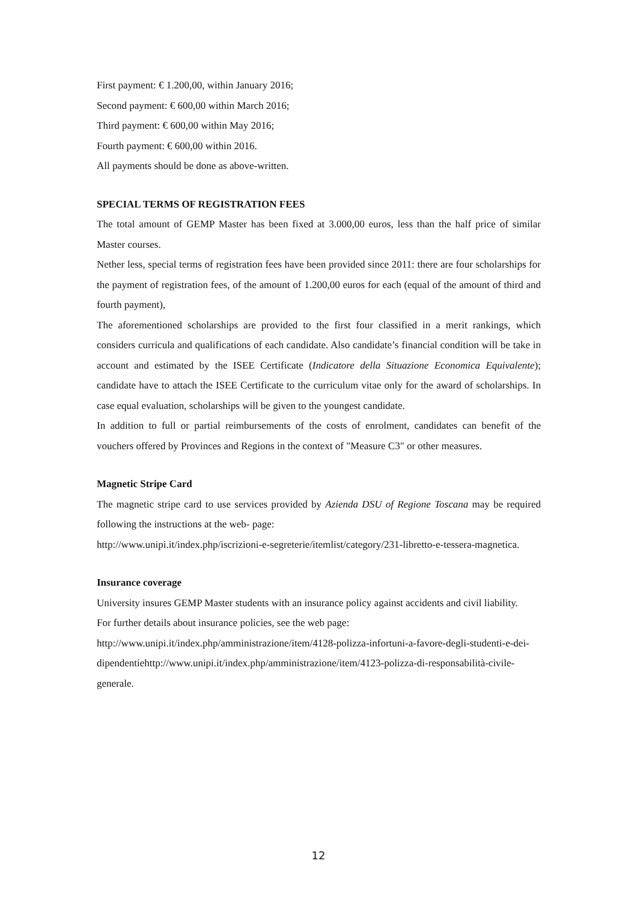First payment: € 1.200,00, within January 2016;
Second payment: € 600,00 within March 2016;
Third payment: € 600,00 within May 2016;
Fourth payment: € 600,00 within 2016.
All payments should be done as above-written.
SPECIAL TERMS OF REGISTRATION FEES
The total amount of GEMP Master has been fixed at 3.000,00 euros, less than the half price of similar Master courses.
Nether less, special terms of registration fees have been provided since 2011: there are four scholarships for the payment of registration fees, of the amount of 1.200,00 euros for each (equal of the amount of third and fourth payment),
The aforementioned scholarships are provided to the first four classified in a merit rankings, which considers curricula and qualifications of each candidate. Also candidate’s financial condition will be take in account and estimated by the ISEE Certificate (Indicatore della Situazione Economica Equivalente); candidate have to attach the ISEE Certificate to the curriculum vitae only for the award of scholarships. In case equal evaluation, scholarships will be given to the youngest candidate.
In addition to full or partial reimbursements of the costs of enrolment, candidates can benefit of the vouchers offered by Provinces and Regions in the context of "Measure C3" or other measures.
Magnetic Stripe Card
The magnetic stripe card to use services provided by Azienda DSU of Regione Toscana may be required following the instructions at the web- page:
http://www.unipi.it/index.php/iscrizioni-e-segreterie/itemlist/category/231-libretto-e-tessera-magnetica.
Insurance coverage
University insures GEMP Master students with an insurance policy against accidents and civil liability.
For further details about insurance policies, see the web page:
http://www.unipi.it/index.php/amministrazione/item/4128-polizza-infortuni-a-favore-degli-studenti-e-dei-dipendentiehttp://www.unipi.it/index.php/amministrazione/item/4123-polizza-di-responsabilità-civile-generale.
12